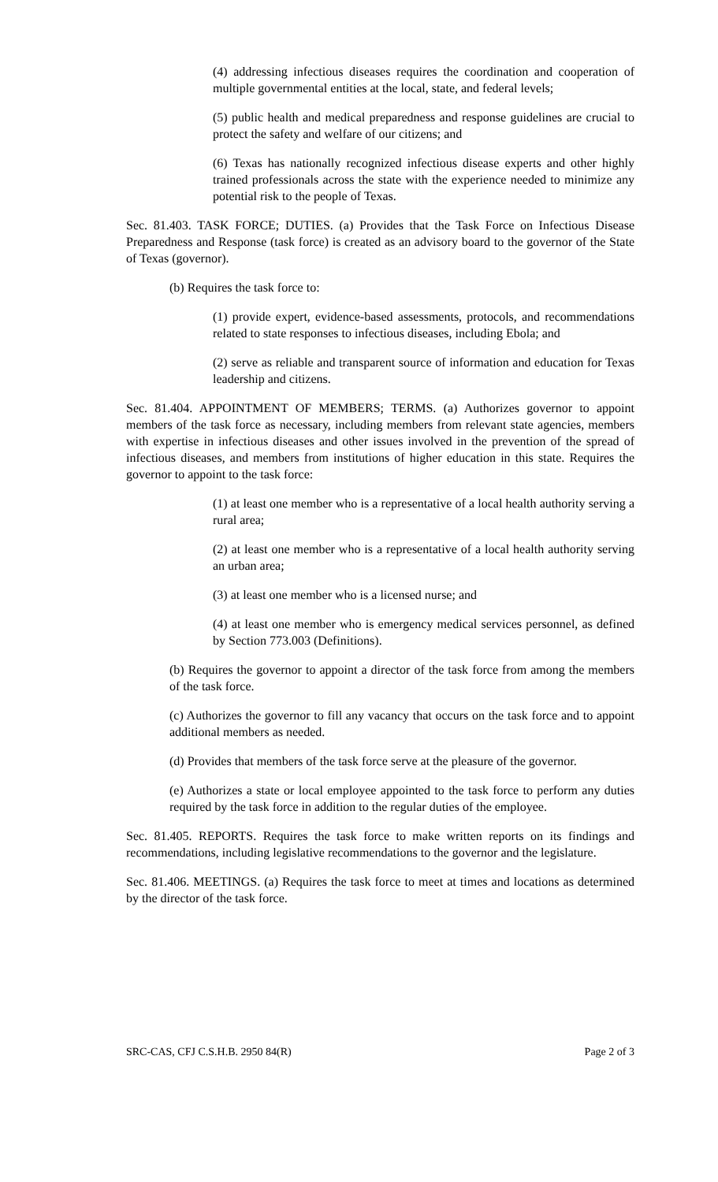(4) addressing infectious diseases requires the coordination and cooperation of multiple governmental entities at the local, state, and federal levels;
(5) public health and medical preparedness and response guidelines are crucial to protect the safety and welfare of our citizens; and
(6) Texas has nationally recognized infectious disease experts and other highly trained professionals across the state with the experience needed to minimize any potential risk to the people of Texas.
Sec. 81.403. TASK FORCE; DUTIES. (a) Provides that the Task Force on Infectious Disease Preparedness and Response (task force) is created as an advisory board to the governor of the State of Texas (governor).
(b) Requires the task force to:
(1) provide expert, evidence-based assessments, protocols, and recommendations related to state responses to infectious diseases, including Ebola; and
(2) serve as reliable and transparent source of information and education for Texas leadership and citizens.
Sec. 81.404. APPOINTMENT OF MEMBERS; TERMS. (a) Authorizes governor to appoint members of the task force as necessary, including members from relevant state agencies, members with expertise in infectious diseases and other issues involved in the prevention of the spread of infectious diseases, and members from institutions of higher education in this state. Requires the governor to appoint to the task force:
(1) at least one member who is a representative of a local health authority serving a rural area;
(2) at least one member who is a representative of a local health authority serving an urban area;
(3) at least one member who is a licensed nurse; and
(4) at least one member who is emergency medical services personnel, as defined by Section 773.003 (Definitions).
(b) Requires the governor to appoint a director of the task force from among the members of the task force.
(c) Authorizes the governor to fill any vacancy that occurs on the task force and to appoint additional members as needed.
(d) Provides that members of the task force serve at the pleasure of the governor.
(e) Authorizes a state or local employee appointed to the task force to perform any duties required by the task force in addition to the regular duties of the employee.
Sec. 81.405. REPORTS. Requires the task force to make written reports on its findings and recommendations, including legislative recommendations to the governor and the legislature.
Sec. 81.406. MEETINGS. (a) Requires the task force to meet at times and locations as determined by the director of the task force.
SRC-CAS, CFJ C.S.H.B. 2950 84(R) Page 2 of 3